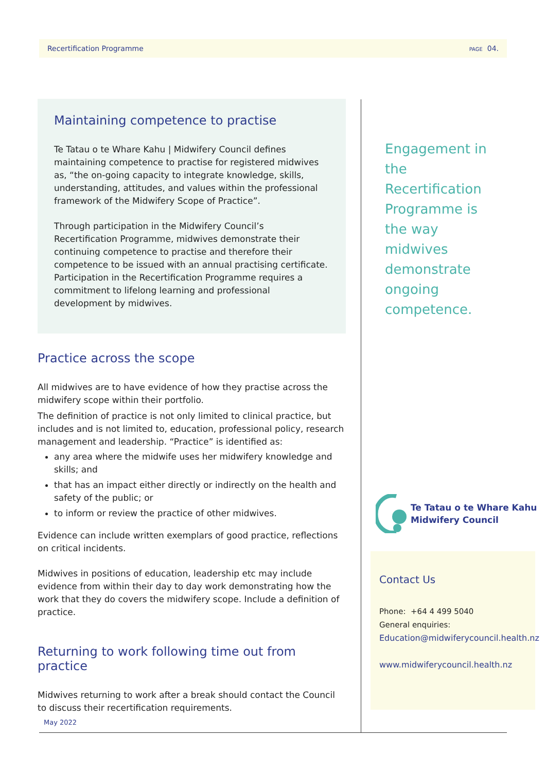Recertification Programme PAGE 04.
Maintaining competence to practise
Te Tatau o te Whare Kahu | Midwifery Council defines maintaining competence to practise for registered midwives as, “the on-going capacity to integrate knowledge, skills, understanding, attitudes, and values within the professional framework of the Midwifery Scope of Practice”.
Through participation in the Midwifery Council’s Recertification Programme, midwives demonstrate their continuing competence to practise and therefore their competence to be issued with an annual practising certificate. Participation in the Recertification Programme requires a commitment to lifelong learning and professional development by midwives.
Practice across the scope
All midwives are to have evidence of how they practise across the midwifery scope within their portfolio.
The definition of practice is not only limited to clinical practice, but includes and is not limited to, education, professional policy, research management and leadership. “Practice” is identified as:
any area where the midwife uses her midwifery knowledge and skills; and
that has an impact either directly or indirectly on the health and safety of the public; or
to inform or review the practice of other midwives.
Evidence can include written exemplars of good practice, reflections on critical incidents.
Midwives in positions of education, leadership etc may include evidence from within their day to day work demonstrating how the work that they do covers the midwifery scope. Include a definition of practice.
Returning to work following time out from practice
Midwives returning to work after a break should contact the Council to discuss their recertification requirements.
Engagement in the Recertification Programme is the way midwives demonstrate ongoing competence.
Te Tatau o te Whare Kahu
Midwifery Council
Contact Us
Phone: +64 4 499 5040
General enquiries:
Education@midwiferycouncil.health.nz
www.midwiferycouncil.health.nz
May 2022